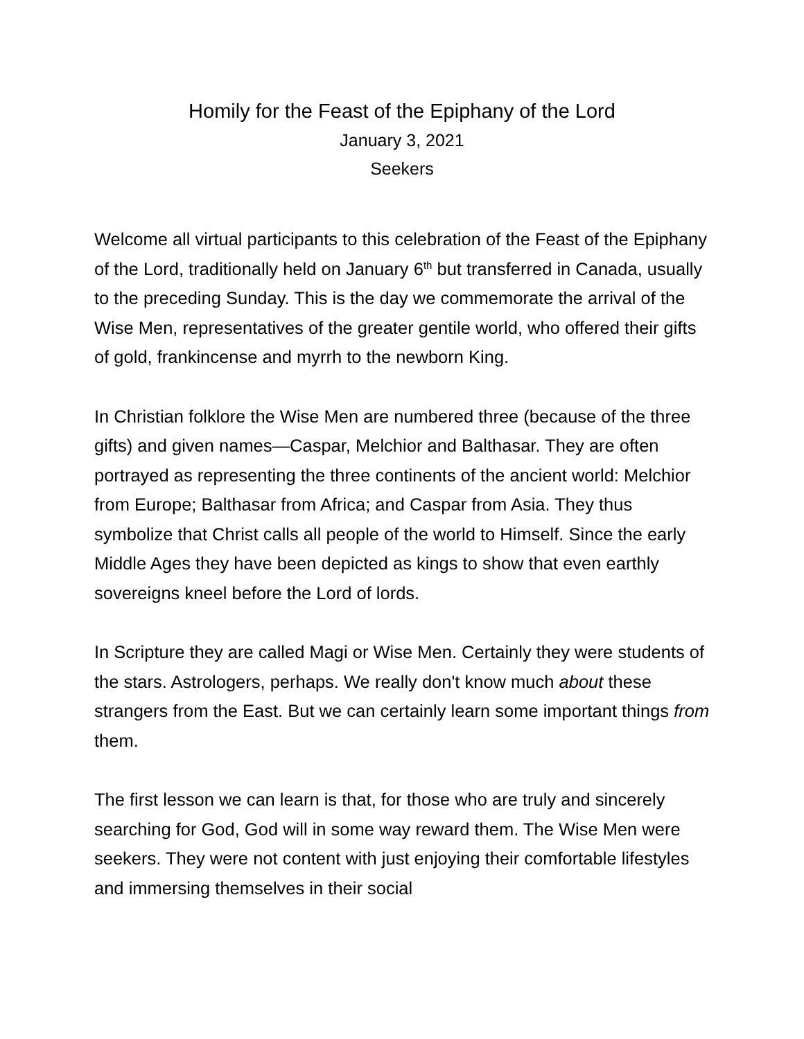Homily for the Feast of the Epiphany of the Lord
January 3, 2021
Seekers
Welcome all virtual participants to this celebration of the Feast of the Epiphany of the Lord, traditionally held on January 6<sup>th</sup> but transferred in Canada, usually to the preceding Sunday. This is the day we commemorate the arrival of the Wise Men, representatives of the greater gentile world, who offered their gifts of gold, frankincense and myrrh to the newborn King.
In Christian folklore the Wise Men are numbered three (because of the three gifts) and given names—Caspar, Melchior and Balthasar. They are often portrayed as representing the three continents of the ancient world: Melchior from Europe; Balthasar from Africa; and Caspar from Asia. They thus symbolize that Christ calls all people of the world to Himself. Since the early Middle Ages they have been depicted as kings to show that even earthly sovereigns kneel before the Lord of lords.
In Scripture they are called Magi or Wise Men. Certainly they were students of the stars. Astrologers, perhaps. We really don't know much about these strangers from the East. But we can certainly learn some important things from them.
The first lesson we can learn is that, for those who are truly and sincerely searching for God, God will in some way reward them. The Wise Men were seekers. They were not content with just enjoying their comfortable lifestyles and immersing themselves in their social